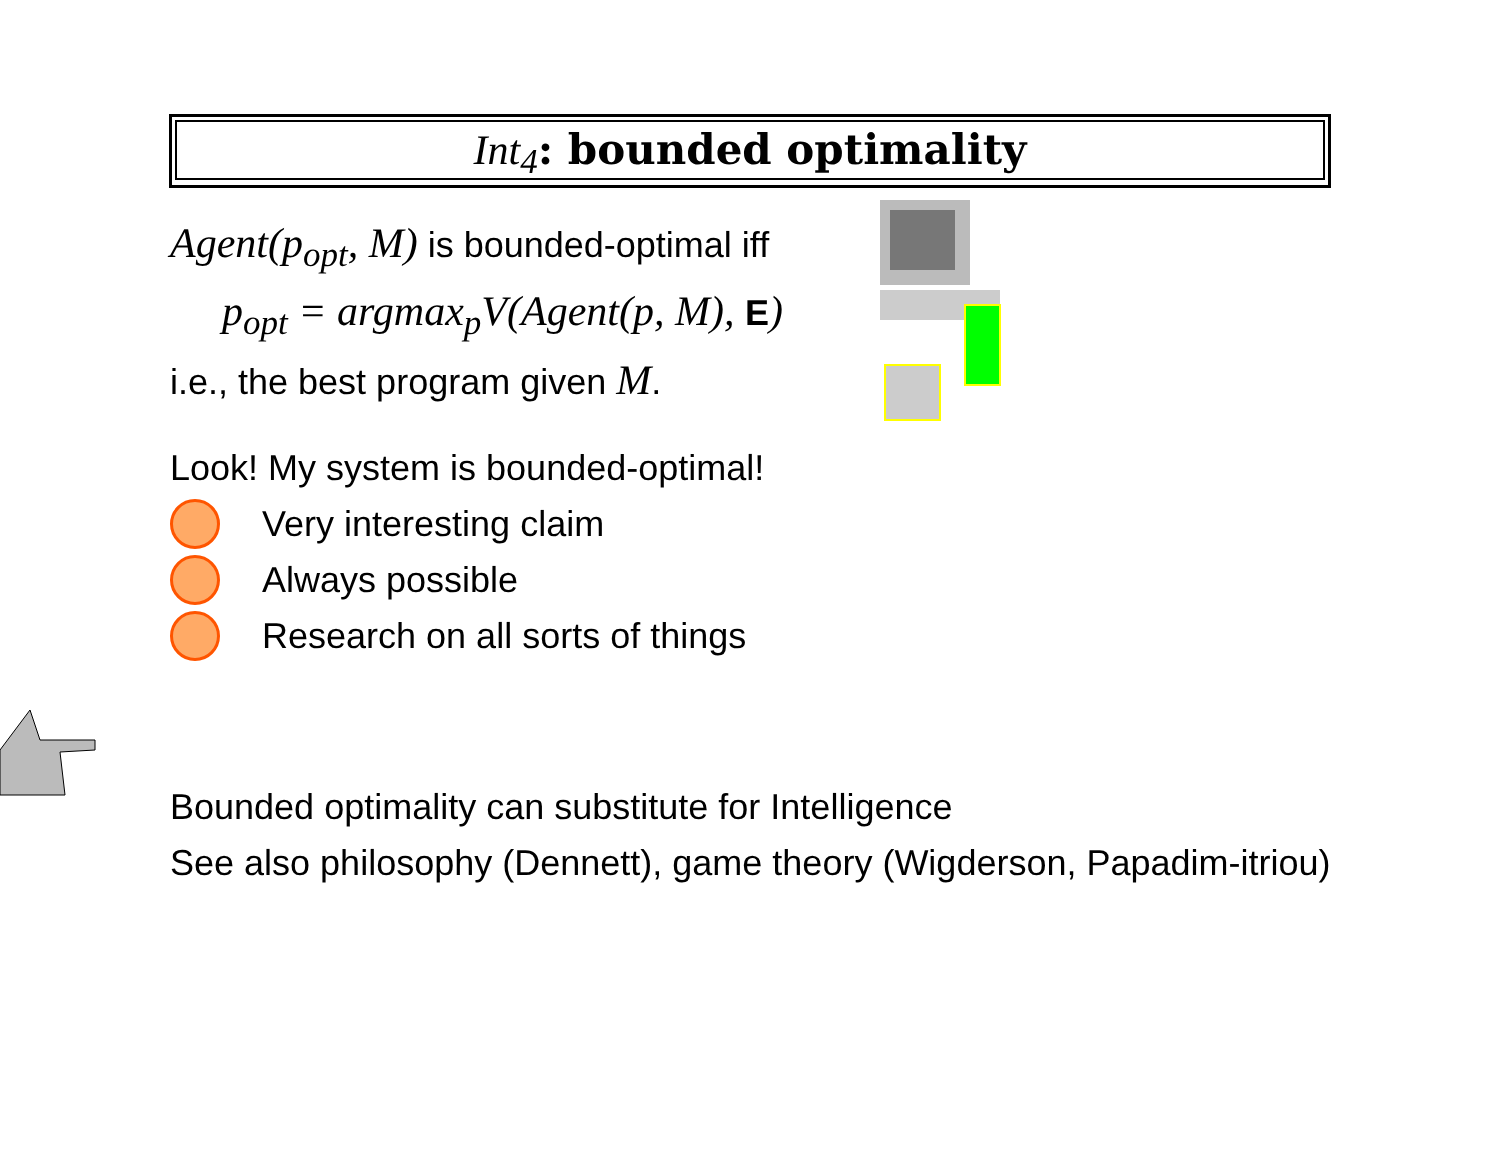Int<sub>4</sub>: bounded optimality
Agent(p<sub>opt</sub>, M) is bounded-optimal iff
p<sub>opt</sub> = argmax<sub>p</sub>V(Agent(p, M), E)
i.e., the best program given M.
Look! My system is bounded-optimal!
Very interesting claim
Always possible
Research on all sorts of things
Bounded optimality can substitute for Intelligence
See also philosophy (Dennett), game theory (Wigderson, Papadim-itriou)